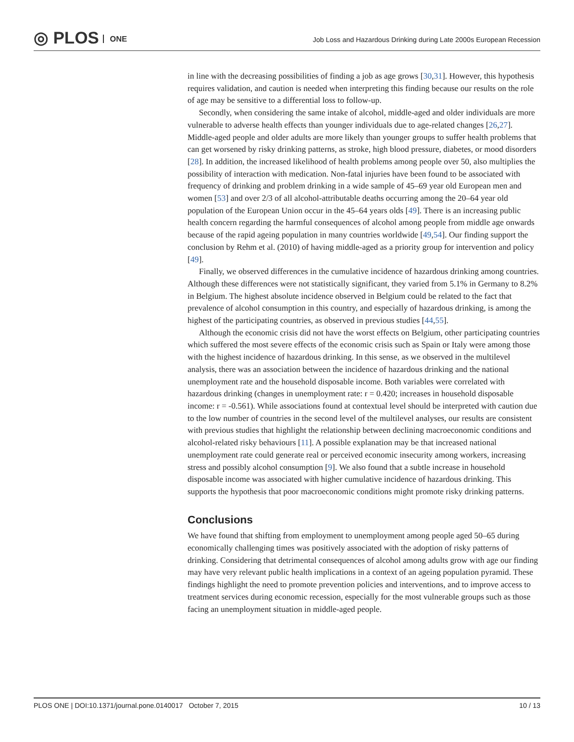◎ PLOS ONE
Job Loss and Hazardous Drinking during Late 2000s European Recession
in line with the decreasing possibilities of finding a job as age grows [30,31]. However, this hypothesis requires validation, and caution is needed when interpreting this finding because our results on the role of age may be sensitive to a differential loss to follow-up.
Secondly, when considering the same intake of alcohol, middle-aged and older individuals are more vulnerable to adverse health effects than younger individuals due to age-related changes [26,27]. Middle-aged people and older adults are more likely than younger groups to suffer health problems that can get worsened by risky drinking patterns, as stroke, high blood pressure, diabetes, or mood disorders [28]. In addition, the increased likelihood of health problems among people over 50, also multiplies the possibility of interaction with medication. Non-fatal injuries have been found to be associated with frequency of drinking and problem drinking in a wide sample of 45–69 year old European men and women [53] and over 2/3 of all alcohol-attributable deaths occurring among the 20–64 year old population of the European Union occur in the 45–64 years olds [49]. There is an increasing public health concern regarding the harmful consequences of alcohol among people from middle age onwards because of the rapid ageing population in many countries worldwide [49,54]. Our finding support the conclusion by Rehm et al. (2010) of having middle-aged as a priority group for intervention and policy [49].
Finally, we observed differences in the cumulative incidence of hazardous drinking among countries. Although these differences were not statistically significant, they varied from 5.1% in Germany to 8.2% in Belgium. The highest absolute incidence observed in Belgium could be related to the fact that prevalence of alcohol consumption in this country, and especially of hazardous drinking, is among the highest of the participating countries, as observed in previous studies [44,55].
Although the economic crisis did not have the worst effects on Belgium, other participating countries which suffered the most severe effects of the economic crisis such as Spain or Italy were among those with the highest incidence of hazardous drinking. In this sense, as we observed in the multilevel analysis, there was an association between the incidence of hazardous drinking and the national unemployment rate and the household disposable income. Both variables were correlated with hazardous drinking (changes in unemployment rate: r = 0.420; increases in household disposable income: r = -0.561). While associations found at contextual level should be interpreted with caution due to the low number of countries in the second level of the multilevel analyses, our results are consistent with previous studies that highlight the relationship between declining macroeconomic conditions and alcohol-related risky behaviours [11]. A possible explanation may be that increased national unemployment rate could generate real or perceived economic insecurity among workers, increasing stress and possibly alcohol consumption [9]. We also found that a subtle increase in household disposable income was associated with higher cumulative incidence of hazardous drinking. This supports the hypothesis that poor macroeconomic conditions might promote risky drinking patterns.
Conclusions
We have found that shifting from employment to unemployment among people aged 50–65 during economically challenging times was positively associated with the adoption of risky patterns of drinking. Considering that detrimental consequences of alcohol among adults grow with age our finding may have very relevant public health implications in a context of an ageing population pyramid. These findings highlight the need to promote prevention policies and interventions, and to improve access to treatment services during economic recession, especially for the most vulnerable groups such as those facing an unemployment situation in middle-aged people.
PLOS ONE | DOI:10.1371/journal.pone.0140017 October 7, 2015 10 / 13